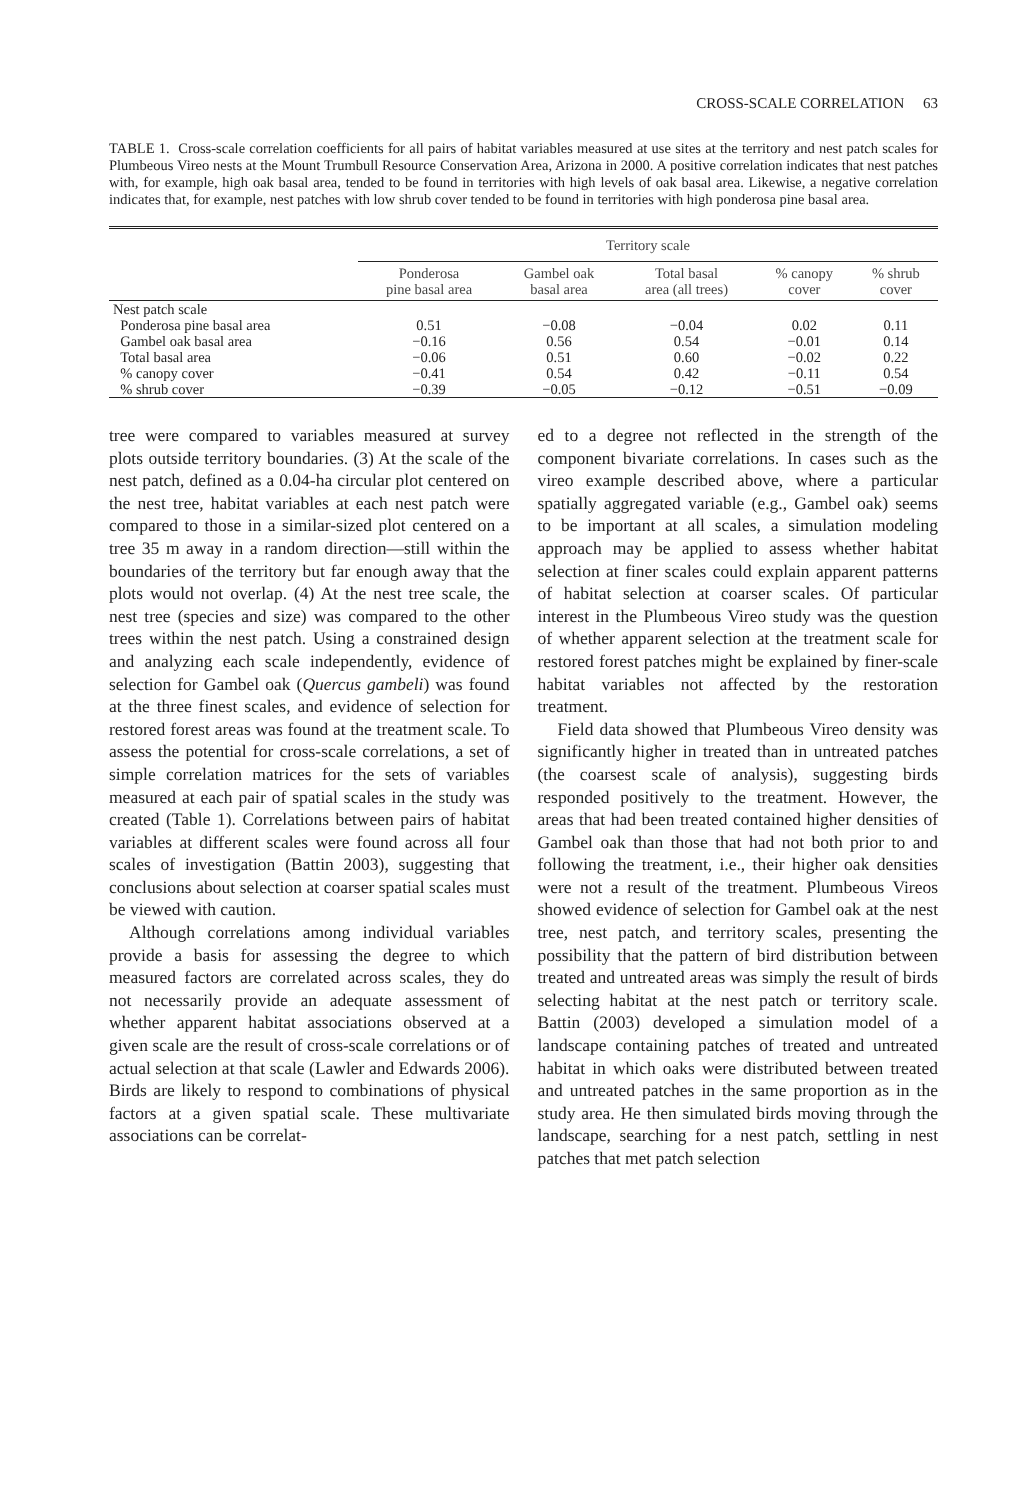CROSS-SCALE CORRELATION 63
TABLE 1. Cross-scale correlation coefficients for all pairs of habitat variables measured at use sites at the territory and nest patch scales for Plumbeous Vireo nests at the Mount Trumbull Resource Conservation Area, Arizona in 2000. A positive correlation indicates that nest patches with, for example, high oak basal area, tended to be found in territories with high levels of oak basal area. Likewise, a negative correlation indicates that, for example, nest patches with low shrub cover tended to be found in territories with high ponderosa pine basal area.
| | Territory scale | | | | |
| --- | --- | --- | --- | --- | --- |
| | Ponderosa pine basal area | Gambel oak basal area | Total basal area (all trees) | % canopy cover | % shrub cover |
| Nest patch scale | | | | | |
| Ponderosa pine basal area | 0.51 | −0.08 | −0.04 | 0.02 | 0.11 |
| Gambel oak basal area | −0.16 | 0.56 | 0.54 | −0.01 | 0.14 |
| Total basal area | −0.06 | 0.51 | 0.60 | −0.02 | 0.22 |
| % canopy cover | −0.41 | 0.54 | 0.42 | −0.11 | 0.54 |
| % shrub cover | −0.39 | −0.05 | −0.12 | −0.51 | −0.09 |
tree were compared to variables measured at survey plots outside territory boundaries. (3) At the scale of the nest patch, defined as a 0.04-ha circular plot centered on the nest tree, habitat variables at each nest patch were compared to those in a similar-sized plot centered on a tree 35 m away in a random direction—still within the boundaries of the territory but far enough away that the plots would not overlap. (4) At the nest tree scale, the nest tree (species and size) was compared to the other trees within the nest patch. Using a constrained design and analyzing each scale independently, evidence of selection for Gambel oak (Quercus gambeli) was found at the three finest scales, and evidence of selection for restored forest areas was found at the treatment scale. To assess the potential for cross-scale correlations, a set of simple correlation matrices for the sets of variables measured at each pair of spatial scales in the study was created (Table 1). Correlations between pairs of habitat variables at different scales were found across all four scales of investigation (Battin 2003), suggesting that conclusions about selection at coarser spatial scales must be viewed with caution.
Although correlations among individual variables provide a basis for assessing the degree to which measured factors are correlated across scales, they do not necessarily provide an adequate assessment of whether apparent habitat associations observed at a given scale are the result of cross-scale correlations or of actual selection at that scale (Lawler and Edwards 2006). Birds are likely to respond to combinations of physical factors at a given spatial scale. These multivariate associations can be correlat-
ed to a degree not reflected in the strength of the component bivariate correlations. In cases such as the vireo example described above, where a particular spatially aggregated variable (e.g., Gambel oak) seems to be important at all scales, a simulation modeling approach may be applied to assess whether habitat selection at finer scales could explain apparent patterns of habitat selection at coarser scales. Of particular interest in the Plumbeous Vireo study was the question of whether apparent selection at the treatment scale for restored forest patches might be explained by finer-scale habitat variables not affected by the restoration treatment.
Field data showed that Plumbeous Vireo density was significantly higher in treated than in untreated patches (the coarsest scale of analysis), suggesting birds responded positively to the treatment. However, the areas that had been treated contained higher densities of Gambel oak than those that had not both prior to and following the treatment, i.e., their higher oak densities were not a result of the treatment. Plumbeous Vireos showed evidence of selection for Gambel oak at the nest tree, nest patch, and territory scales, presenting the possibility that the pattern of bird distribution between treated and untreated areas was simply the result of birds selecting habitat at the nest patch or territory scale. Battin (2003) developed a simulation model of a landscape containing patches of treated and untreated habitat in which oaks were distributed between treated and untreated patches in the same proportion as in the study area. He then simulated birds moving through the landscape, searching for a nest patch, settling in nest patches that met patch selection